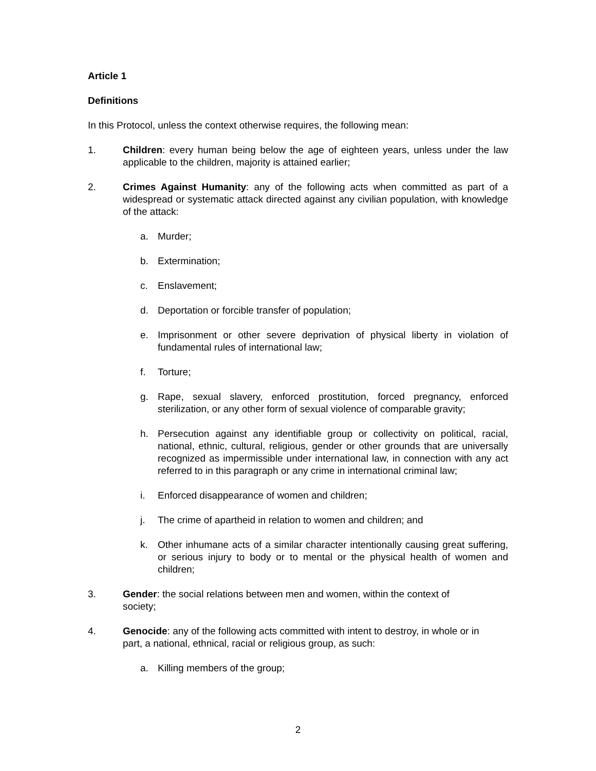Article 1
Definitions
In this Protocol, unless the context otherwise requires, the following mean:
1. Children: every human being below the age of eighteen years, unless under the law applicable to the children, majority is attained earlier;
2. Crimes Against Humanity: any of the following acts when committed as part of a widespread or systematic attack directed against any civilian population, with knowledge of the attack:
a. Murder;
b. Extermination;
c. Enslavement;
d. Deportation or forcible transfer of population;
e. Imprisonment or other severe deprivation of physical liberty in violation of fundamental rules of international law;
f. Torture;
g. Rape, sexual slavery, enforced prostitution, forced pregnancy, enforced sterilization, or any other form of sexual violence of comparable gravity;
h. Persecution against any identifiable group or collectivity on political, racial, national, ethnic, cultural, religious, gender or other grounds that are universally recognized as impermissible under international law, in connection with any act referred to in this paragraph or any crime in international criminal law;
i. Enforced disappearance of women and children;
j. The crime of apartheid in relation to women and children; and
k. Other inhumane acts of a similar character intentionally causing great suffering, or serious injury to body or to mental or the physical health of women and children;
3. Gender: the social relations between men and women, within the context of society;
4. Genocide: any of the following acts committed with intent to destroy, in whole or in part, a national, ethnical, racial or religious group, as such:
a. Killing members of the group;
2